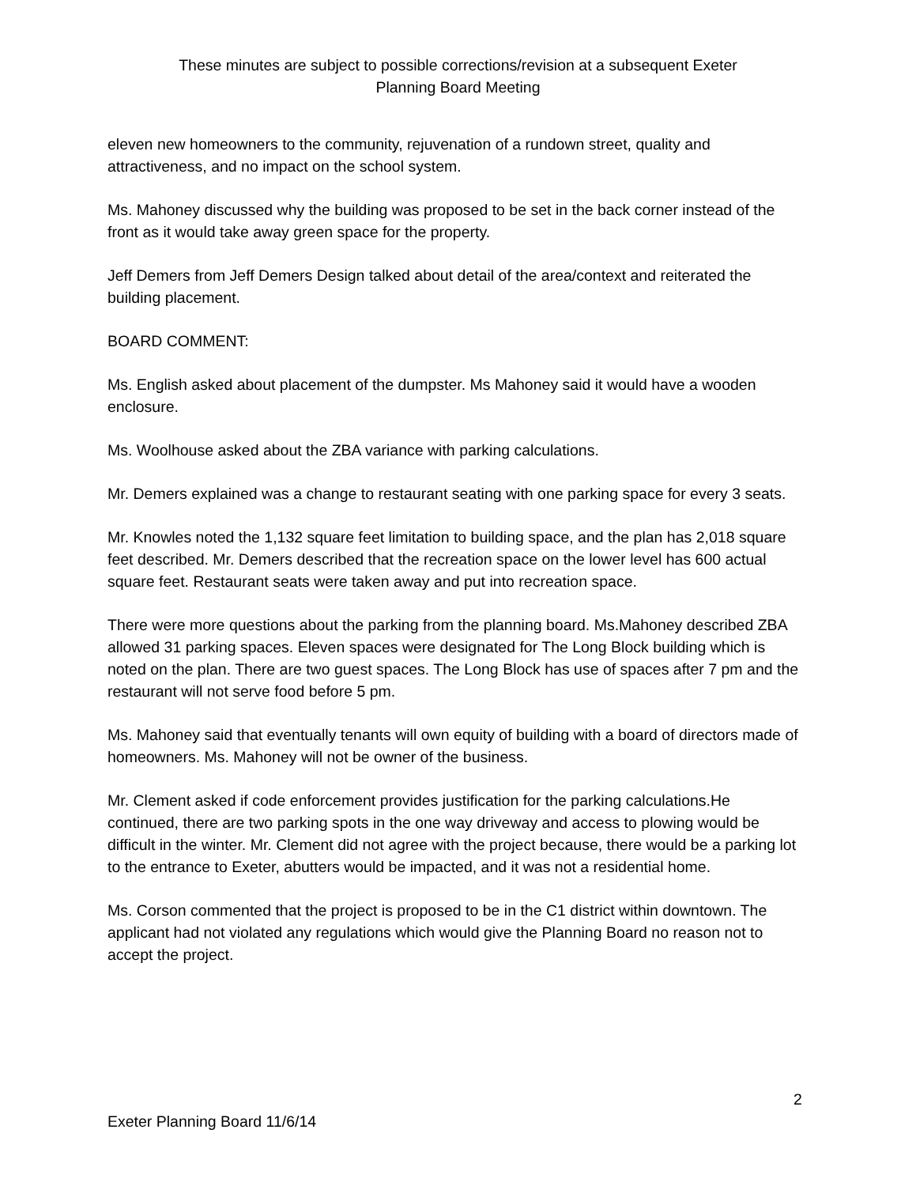These minutes are subject to possible corrections/revision at a subsequent Exeter
Planning Board Meeting
eleven new homeowners to the community, rejuvenation of a rundown street, quality and attractiveness, and no impact on the school system.
Ms. Mahoney discussed why the building was proposed to be set in the back corner instead of the front as it would take away green space for the property.
Jeff Demers from Jeff Demers Design talked about detail of the area/context and reiterated the building placement.
BOARD COMMENT:
Ms. English asked about placement of the dumpster. Ms Mahoney said it would have a wooden enclosure.
Ms. Woolhouse asked about the ZBA variance with parking calculations.
Mr. Demers explained was a change to restaurant seating with one parking space for every 3 seats.
Mr. Knowles noted the 1,132 square feet limitation to building space, and the plan has 2,018 square feet described. Mr. Demers described that the recreation space on the lower level has 600 actual square feet. Restaurant seats were taken away and put into recreation space.
There were more questions about the parking from the planning board. Ms.Mahoney described ZBA allowed 31 parking spaces. Eleven spaces were designated for The Long Block building which is noted on the plan. There are two guest spaces. The Long Block has use of spaces after 7 pm and the restaurant will not serve food before 5 pm.
Ms. Mahoney said that eventually tenants will own equity of building with a board of directors made of homeowners. Ms. Mahoney will not be owner of the business.
Mr. Clement asked if code enforcement provides justification for the parking calculations.He continued, there are two parking spots in the one way driveway and access to plowing would be difficult in the winter. Mr. Clement did not agree with the project because, there would be a parking lot to the entrance to Exeter, abutters would be impacted, and it was not a residential home.
Ms. Corson commented that the project is proposed to be in the C1 district within downtown. The applicant had not violated any regulations which would give the Planning Board no reason not to accept the project.
2
Exeter Planning Board 11/6/14